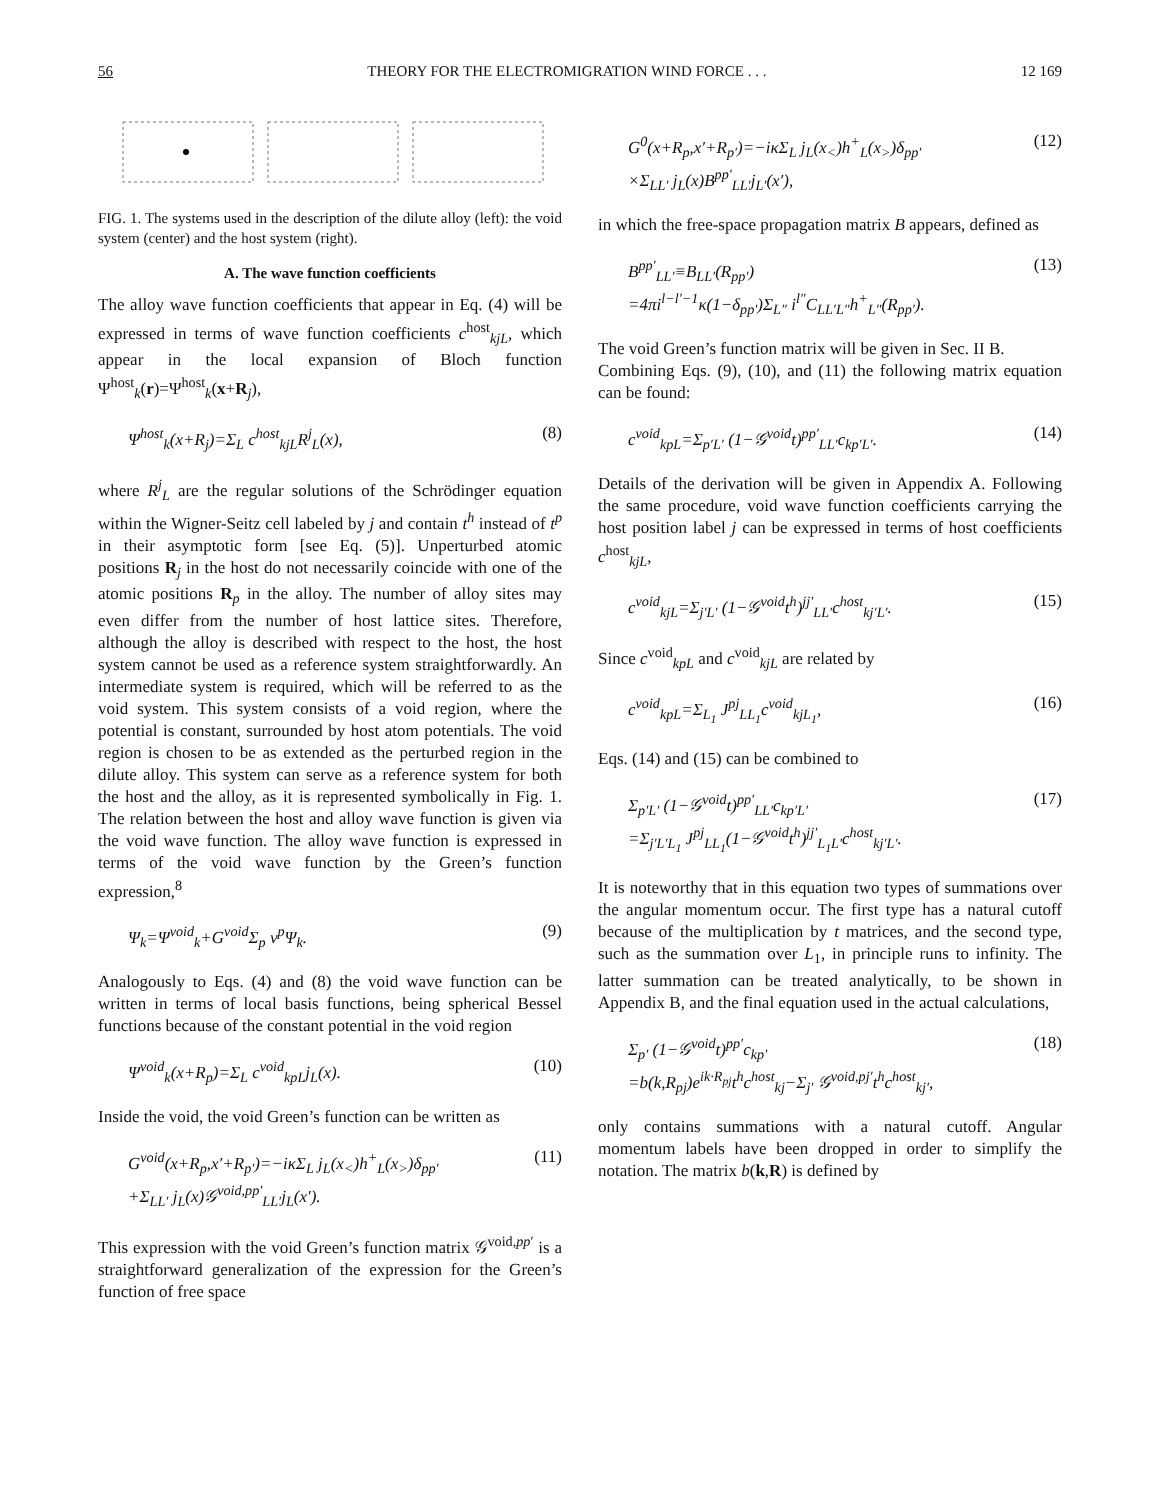56 THEORY FOR THE ELECTROMIGRATION WIND FORCE . . . 12 169
FIG. 1. The systems used in the description of the dilute alloy (left): the void system (center) and the host system (right).
A. The wave function coefficients
The alloy wave function coefficients that appear in Eq. (4) will be expressed in terms of wave function coefficients c<sup>host</sup><sub>kjL</sub>, which appear in the local expansion of Bloch function Ψ<sup>host</sup><sub>k</sub>(r)=Ψ<sup>host</sup><sub>k</sub>(x+R<sub>j</sub>),
Ψ<sup>host</sup><sub>k</sub>(x+R<sub>j</sub>)=Σ<sub>L</sub> c<sup>host</sup><sub>kjL</sub>R<sup>j</sup><sub>L</sub>(x), (8)
where R<sup>j</sup><sub>L</sub> are the regular solutions of the Schrödinger equation within the Wigner-Seitz cell labeled by j and contain t<sup>h</sup> instead of t<sup>p</sup> in their asymptotic form [see Eq. (5)]. Unperturbed atomic positions R<sub>j</sub> in the host do not necessarily coincide with one of the atomic positions R<sub>p</sub> in the alloy. The number of alloy sites may even differ from the number of host lattice sites. Therefore, although the alloy is described with respect to the host, the host system cannot be used as a reference system straightforwardly. An intermediate system is required, which will be referred to as the void system. This system consists of a void region, where the potential is constant, surrounded by host atom potentials. The void region is chosen to be as extended as the perturbed region in the dilute alloy. This system can serve as a reference system for both the host and the alloy, as it is represented symbolically in Fig. 1. The relation between the host and alloy wave function is given via the void wave function. The alloy wave function is expressed in terms of the void wave function by the Green’s function expression,<sup>8</sup>
Ψ<sub>k</sub>=Ψ<sup>void</sup><sub>k</sub>+G<sup>void</sup>Σ<sub>p</sub> v<sup>p</sup>Ψ<sub>k</sub>. (9)
Analogously to Eqs. (4) and (8) the void wave function can be written in terms of local basis functions, being spherical Bessel functions because of the constant potential in the void region
Ψ<sup>void</sup><sub>k</sub>(x+R<sub>p</sub>)=Σ<sub>L</sub> c<sup>void</sup><sub>kpL</sub>j<sub>L</sub>(x). (10)
Inside the void, the void Green’s function can be written as
G<sup>void</sup>(x+R<sub>p</sub>,x′+R<sub>p′</sub>)=−iκΣ<sub>L</sub> j<sub>L</sub>(x<sub><</sub>)h<sup>+</sup><sub>L</sub>(x<sub>></sub>)δ<sub>pp′</sub>
+Σ<sub>LL′</sub> j<sub>L</sub>(x)𝒢<sup>void,pp′</sup><sub>LL′</sub>j<sub>L</sub>(x′). (11)
This expression with the void Green’s function matrix 𝒢<sup>void,pp′</sup> is a straightforward generalization of the expression for the Green’s function of free space
G<sup>0</sup>(x+R<sub>p</sub>,x′+R<sub>p′</sub>)=−iκΣ<sub>L</sub> j<sub>L</sub>(x<sub><</sub>)h<sup>+</sup><sub>L</sub>(x<sub>></sub>)δ<sub>pp′</sub>
×Σ<sub>LL′</sub> j<sub>L</sub>(x)B<sup>pp′</sup><sub>LL′</sub>j<sub>L′</sub>(x′), (12)
in which the free-space propagation matrix B appears, defined as
B<sup>pp′</sup><sub>LL′</sub>≡B<sub>LL′</sub>(R<sub>pp′</sub>)
=4πi<sup>l−l′−1</sup>κ(1−δ<sub>pp′</sub>)Σ<sub>L″</sub> i<sup>l″</sup>C<sub>LL′L″</sub>h<sup>+</sup><sub>L″</sub>(R<sub>pp′</sub>). (13)
The void Green’s function matrix will be given in Sec. II B.
Combining Eqs. (9), (10), and (11) the following matrix equation can be found:
c<sup>void</sup><sub>kpL</sub>=Σ<sub>p′L′</sub> (1−𝒢<sup>void</sup>t)<sup>pp′</sup><sub>LL′</sub>c<sub>kp′L′</sub>. (14)
Details of the derivation will be given in Appendix A. Following the same procedure, void wave function coefficients carrying the host position label j can be expressed in terms of host coefficients c<sup>host</sup><sub>kjL</sub>,
c<sup>void</sup><sub>kjL</sub>=Σ<sub>j′L′</sub> (1−𝒢<sup>void</sup>t<sup>h</sup>)<sup>jj′</sup><sub>LL′</sub>c<sup>host</sup><sub>kj′L′</sub>. (15)
Since c<sup>void</sup><sub>kpL</sub> and c<sup>void</sup><sub>kjL</sub> are related by
c<sup>void</sup><sub>kpL</sub>=Σ<sub>L<sub>1</sub></sub> J<sup>pj</sup><sub>LL<sub>1</sub></sub>c<sup>void</sup><sub>kjL<sub>1</sub></sub>, (16)
Eqs. (14) and (15) can be combined to
Σ<sub>p′L′</sub> (1−𝒢<sup>void</sup>t)<sup>pp′</sup><sub>LL′</sub>c<sub>kp′L′</sub>
=Σ<sub>j′L′L<sub>1</sub></sub> J<sup>pj</sup><sub>LL<sub>1</sub></sub>(1−𝒢<sup>void</sup>t<sup>h</sup>)<sup>jj′</sup><sub>L<sub>1</sub>L′</sub>c<sup>host</sup><sub>kj′L′</sub>. (17)
It is noteworthy that in this equation two types of summations over the angular momentum occur. The first type has a natural cutoff because of the multiplication by t matrices, and the second type, such as the summation over L<sub>1</sub>, in principle runs to infinity. The latter summation can be treated analytically, to be shown in Appendix B, and the final equation used in the actual calculations,
Σ<sub>p′</sub> (1−𝒢<sup>void</sup>t)<sup>pp′</sup>c<sub>kp′</sub>
=b(k,R<sub>pj</sub>)e<sup>ik·R<sub>pj</sub></sup>t<sup>h</sup>c<sup>host</sup><sub>kj</sub>−Σ<sub>j′</sub> 𝒢<sup>void,pj′</sup>t<sup>h</sup>c<sup>host</sup><sub>kj′</sub>, (18)
only contains summations with a natural cutoff. Angular momentum labels have been dropped in order to simplify the notation. The matrix b(k,R) is defined by